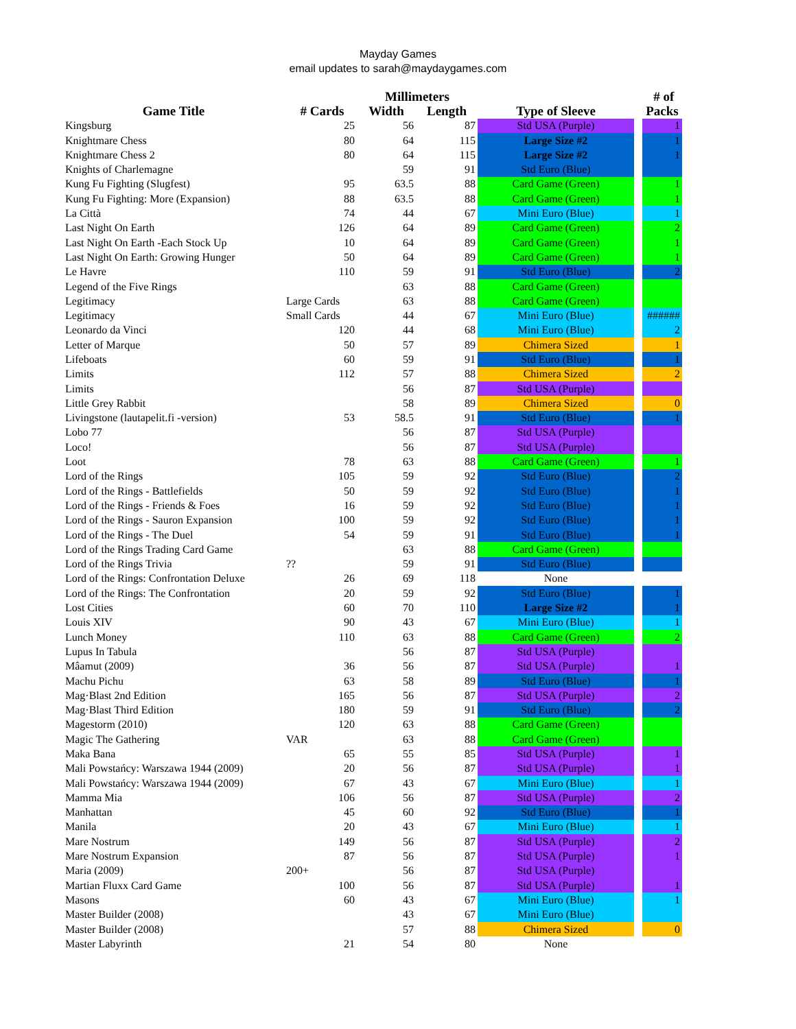Mayday Games
email updates to sarah@maydaygames.com
| | | Millimeters | | | | # of |
| --- | --- | --- | --- | --- | --- | --- |
| Game Title | # Cards | Width | Length | Type of Sleeve | | Packs |
| Kingsburg | 25 | 56 | 87 | Std USA (Purple) | | 1 |
| Knightmare Chess | 80 | 64 | 115 | Large Size #2 | | 1 |
| Knightmare Chess 2 | 80 | 64 | 115 | Large Size #2 | | 1 |
| Knights of Charlemagne | | 59 | 91 | Std Euro (Blue) | | |
| Kung Fu Fighting (Slugfest) | 95 | 63.5 | 88 | Card Game (Green) | | 1 |
| Kung Fu Fighting: More (Expansion) | 88 | 63.5 | 88 | Card Game (Green) | | 1 |
| La Città | 74 | 44 | 67 | Mini Euro (Blue) | | 1 |
| Last Night On Earth | 126 | 64 | 89 | Card Game (Green) | | 2 |
| Last Night On Earth -Each Stock Up | 10 | 64 | 89 | Card Game (Green) | | 1 |
| Last Night On Earth: Growing Hunger | 50 | 64 | 89 | Card Game (Green) | | 1 |
| Le Havre | 110 | 59 | 91 | Std Euro (Blue) | | 2 |
| Legend of the Five Rings | | 63 | 88 | Card Game (Green) | | |
| Legitimacy | Large Cards | 63 | 88 | Card Game (Green) | | |
| Legitimacy | Small Cards | 44 | 67 | Mini Euro (Blue) | | ###### |
| Leonardo da Vinci | 120 | 44 | 68 | Mini Euro (Blue) | | 2 |
| Letter of Marque | 50 | 57 | 89 | Chimera Sized | | 1 |
| Lifeboats | 60 | 59 | 91 | Std Euro (Blue) | | 1 |
| Limits | 112 | 57 | 88 | Chimera Sized | | 2 |
| Limits | | 56 | 87 | Std USA (Purple) | | |
| Little Grey Rabbit | | 58 | 89 | Chimera Sized | | 0 |
| Livingstone (lautapelit.fi -version) | 53 | 58.5 | 91 | Std Euro (Blue) | | 1 |
| Lobo 77 | | 56 | 87 | Std USA (Purple) | | |
| Loco! | | 56 | 87 | Std USA (Purple) | | |
| Loot | 78 | 63 | 88 | Card Game (Green) | | 1 |
| Lord of the Rings | 105 | 59 | 92 | Std Euro (Blue) | | 2 |
| Lord of the Rings - Battlefields | 50 | 59 | 92 | Std Euro (Blue) | | 1 |
| Lord of the Rings - Friends & Foes | 16 | 59 | 92 | Std Euro (Blue) | | 1 |
| Lord of the Rings - Sauron Expansion | 100 | 59 | 92 | Std Euro (Blue) | | 1 |
| Lord of the Rings - The Duel | 54 | 59 | 91 | Std Euro (Blue) | | 1 |
| Lord of the Rings Trading Card Game | | 63 | 88 | Card Game (Green) | | |
| Lord of the Rings Trivia | ?? | 59 | 91 | Std Euro (Blue) | | |
| Lord of the Rings: Confrontation Deluxe | 26 | 69 | 118 | None | | |
| Lord of the Rings: The Confrontation | 20 | 59 | 92 | Std Euro (Blue) | | 1 |
| Lost Cities | 60 | 70 | 110 | Large Size #2 | | 1 |
| Louis XIV | 90 | 43 | 67 | Mini Euro (Blue) | | 1 |
| Lunch Money | 110 | 63 | 88 | Card Game (Green) | | 2 |
| Lupus In Tabula | | 56 | 87 | Std USA (Purple) | | |
| Mâamut (2009) | 36 | 56 | 87 | Std USA (Purple) | | 1 |
| Machu Pichu | 63 | 58 | 89 | Std Euro (Blue) | | 1 |
| Mag·Blast 2nd Edition | 165 | 56 | 87 | Std USA (Purple) | | 2 |
| Mag·Blast Third Edition | 180 | 59 | 91 | Std Euro (Blue) | | 2 |
| Magestorm (2010) | 120 | 63 | 88 | Card Game (Green) | | |
| Magic The Gathering | VAR | 63 | 88 | Card Game (Green) | | |
| Maka Bana | 65 | 55 | 85 | Std USA (Purple) | | 1 |
| Mali Powstańcy: Warszawa 1944 (2009) | 20 | 56 | 87 | Std USA (Purple) | | 1 |
| Mali Powstańcy: Warszawa 1944 (2009) | 67 | 43 | 67 | Mini Euro (Blue) | | 1 |
| Mamma Mia | 106 | 56 | 87 | Std USA (Purple) | | 2 |
| Manhattan | 45 | 60 | 92 | Std Euro (Blue) | | 1 |
| Manila | 20 | 43 | 67 | Mini Euro (Blue) | | 1 |
| Mare Nostrum | 149 | 56 | 87 | Std USA (Purple) | | 2 |
| Mare Nostrum Expansion | 87 | 56 | 87 | Std USA (Purple) | | 1 |
| Maria (2009) | 200+ | 56 | 87 | Std USA (Purple) | | |
| Martian Fluxx Card Game | 100 | 56 | 87 | Std USA (Purple) | | 1 |
| Masons | 60 | 43 | 67 | Mini Euro (Blue) | | 1 |
| Master Builder (2008) | | 43 | 67 | Mini Euro (Blue) | | |
| Master Builder (2008) | | 57 | 88 | Chimera Sized | | 0 |
| Master Labyrinth | 21 | 54 | 80 | None | | |